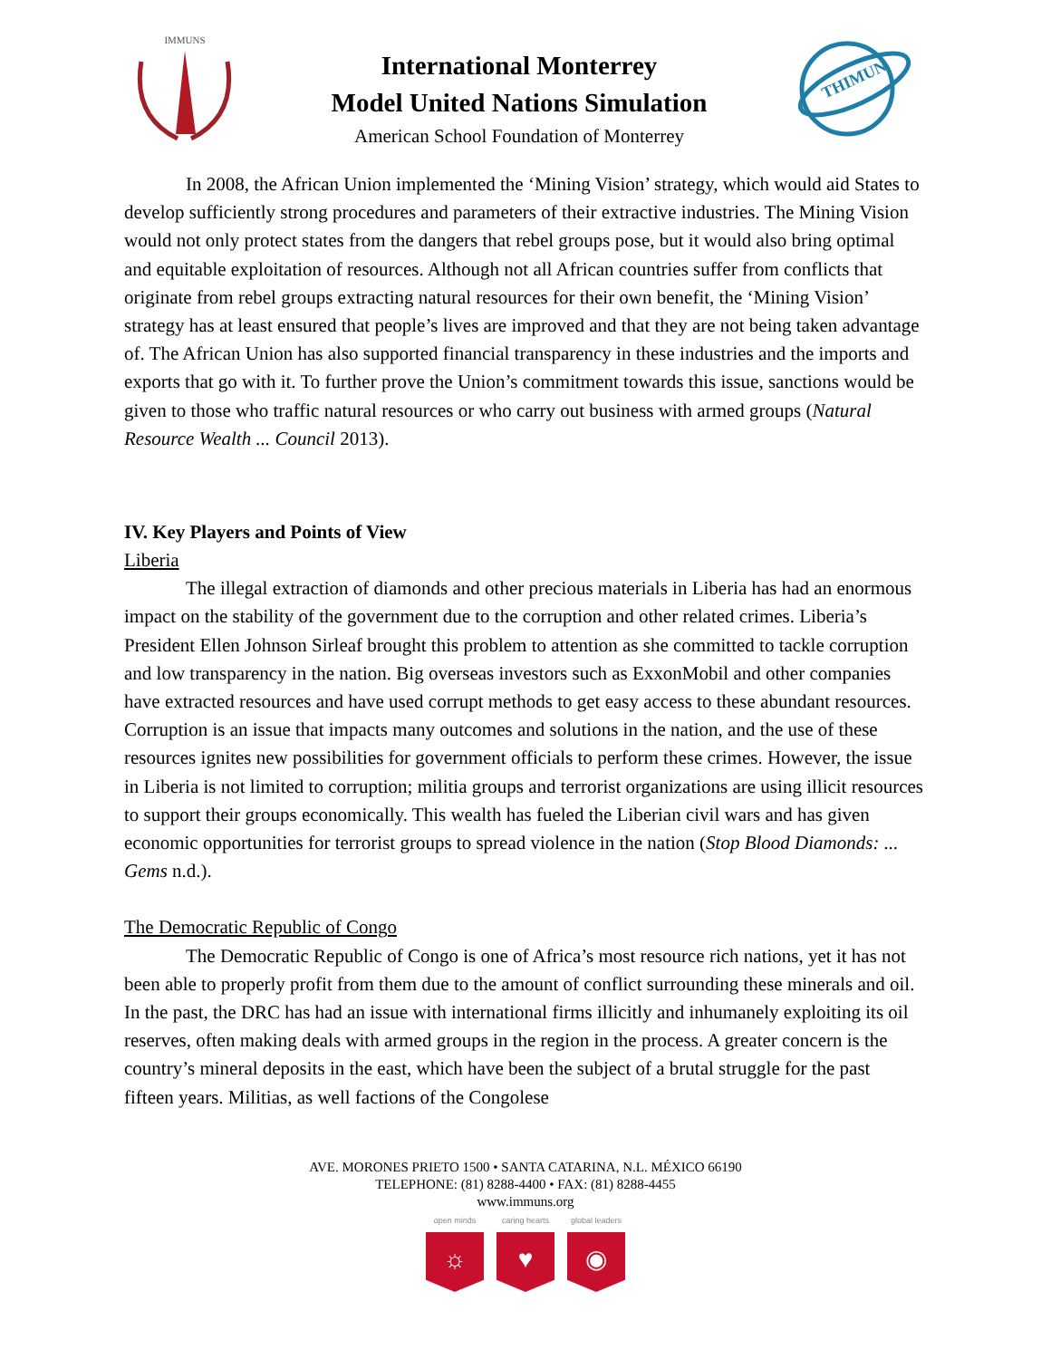IMMUNS
International Monterrey
Model United Nations Simulation
American School Foundation of Monterrey
THIMUN
In 2008, the African Union implemented the ‘Mining Vision’ strategy, which would aid States to develop sufficiently strong procedures and parameters of their extractive industries. The Mining Vision would not only protect states from the dangers that rebel groups pose, but it would also bring optimal and equitable exploitation of resources. Although not all African countries suffer from conflicts that originate from rebel groups extracting natural resources for their own benefit, the ‘Mining Vision’ strategy has at least ensured that people’s lives are improved and that they are not being taken advantage of. The African Union has also supported financial transparency in these industries and the imports and exports that go with it. To further prove the Union’s commitment towards this issue, sanctions would be given to those who traffic natural resources or who carry out business with armed groups (Natural Resource Wealth ... Council 2013).
IV. Key Players and Points of View
Liberia
The illegal extraction of diamonds and other precious materials in Liberia has had an enormous impact on the stability of the government due to the corruption and other related crimes. Liberia’s President Ellen Johnson Sirleaf brought this problem to attention as she committed to tackle corruption and low transparency in the nation. Big overseas investors such as ExxonMobil and other companies have extracted resources and have used corrupt methods to get easy access to these abundant resources. Corruption is an issue that impacts many outcomes and solutions in the nation, and the use of these resources ignites new possibilities for government officials to perform these crimes. However, the issue in Liberia is not limited to corruption; militia groups and terrorist organizations are using illicit resources to support their groups economically. This wealth has fueled the Liberian civil wars and has given economic opportunities for terrorist groups to spread violence in the nation (Stop Blood Diamonds: ... Gems n.d.).
The Democratic Republic of Congo
The Democratic Republic of Congo is one of Africa’s most resource rich nations, yet it has not been able to properly profit from them due to the amount of conflict surrounding these minerals and oil. In the past, the DRC has had an issue with international firms illicitly and inhumanely exploiting its oil reserves, often making deals with armed groups in the region in the process. A greater concern is the country’s mineral deposits in the east, which have been the subject of a brutal struggle for the past fifteen years. Militias, as well factions of the Congolese
AVE. MORONES PRIETO 1500 • SANTA CATARINA, N.L. MÉXICO 66190
TELEPHONE: (81) 8288-4400 • FAX: (81) 8288-4455
www.immuns.org
open minds
☼
caring hearts
♥
global leaders
◉